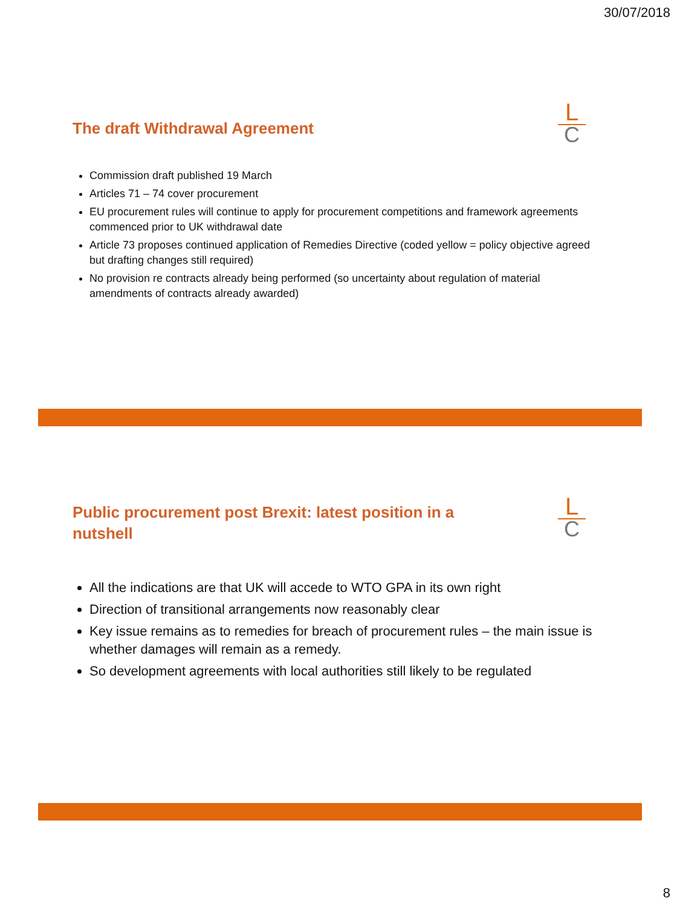30/07/2018
The draft Withdrawal Agreement
L
C
Commission draft published 19 March
Articles 71 – 74 cover procurement
EU procurement rules will continue to apply for procurement competitions and framework agreements commenced prior to UK withdrawal date
Article 73 proposes continued application of Remedies Directive (coded yellow = policy objective agreed but drafting changes still required)
No provision re contracts already being performed (so uncertainty about regulation of material amendments of contracts already awarded)
Public procurement post Brexit: latest position in a nutshell
L
C
All the indications are that UK will accede to WTO GPA in its own right
Direction of transitional arrangements now reasonably clear
Key issue remains as to remedies for breach of procurement rules – the main issue is whether damages will remain as a remedy.
So development agreements with local authorities still likely to be regulated
8